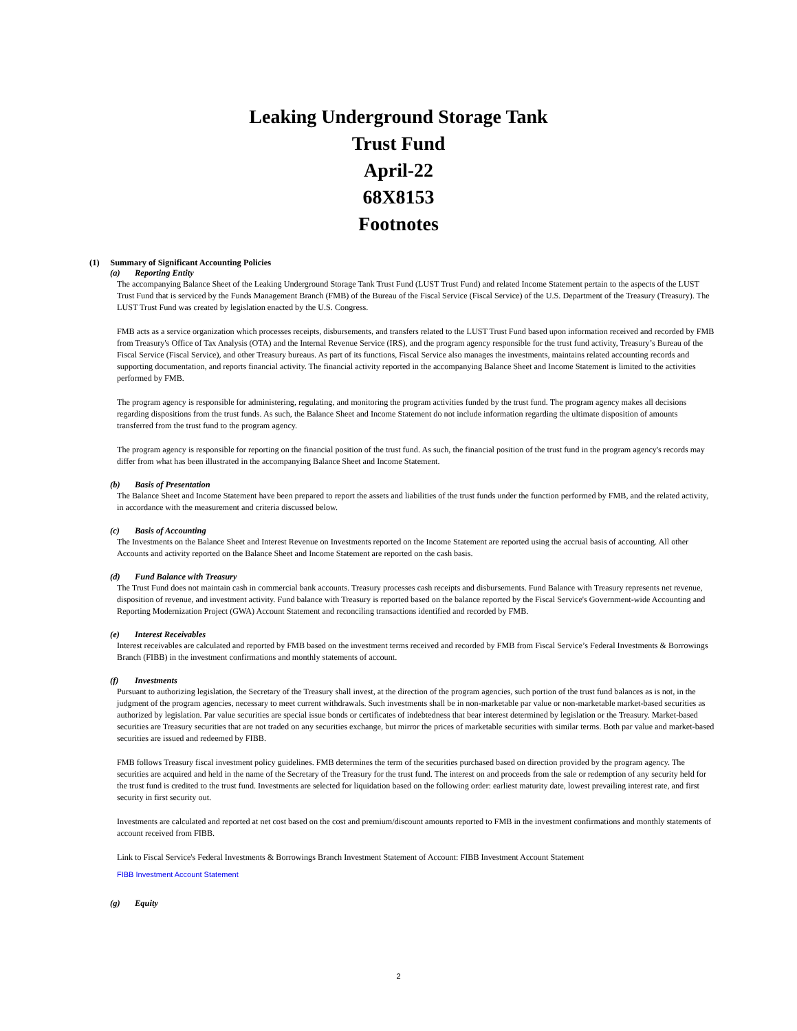Leaking Underground Storage Tank
Trust Fund
April-22
68X8153
Footnotes
(1) Summary of Significant Accounting Policies
(a) Reporting Entity
The accompanying Balance Sheet of the Leaking Underground Storage Tank Trust Fund (LUST Trust Fund) and related Income Statement pertain to the aspects of the LUST Trust Fund that is serviced by the Funds Management Branch (FMB) of the Bureau of the Fiscal Service (Fiscal Service) of the U.S. Department of the Treasury (Treasury). The LUST Trust Fund was created by legislation enacted by the U.S. Congress.
FMB acts as a service organization which processes receipts, disbursements, and transfers related to the LUST Trust Fund based upon information received and recorded by FMB from Treasury's Office of Tax Analysis (OTA) and the Internal Revenue Service (IRS), and the program agency responsible for the trust fund activity, Treasury’s Bureau of the Fiscal Service (Fiscal Service), and other Treasury bureaus. As part of its functions, Fiscal Service also manages the investments, maintains related accounting records and supporting documentation, and reports financial activity. The financial activity reported in the accompanying Balance Sheet and Income Statement is limited to the activities performed by FMB.
The program agency is responsible for administering, regulating, and monitoring the program activities funded by the trust fund. The program agency makes all decisions regarding dispositions from the trust funds. As such, the Balance Sheet and Income Statement do not include information regarding the ultimate disposition of amounts transferred from the trust fund to the program agency.
The program agency is responsible for reporting on the financial position of the trust fund. As such, the financial position of the trust fund in the program agency's records may differ from what has been illustrated in the accompanying Balance Sheet and Income Statement.
(b) Basis of Presentation
The Balance Sheet and Income Statement have been prepared to report the assets and liabilities of the trust funds under the function performed by FMB, and the related activity, in accordance with the measurement and criteria discussed below.
(c) Basis of Accounting
The Investments on the Balance Sheet and Interest Revenue on Investments reported on the Income Statement are reported using the accrual basis of accounting. All other Accounts and activity reported on the Balance Sheet and Income Statement are reported on the cash basis.
(d) Fund Balance with Treasury
The Trust Fund does not maintain cash in commercial bank accounts. Treasury processes cash receipts and disbursements. Fund Balance with Treasury represents net revenue, disposition of revenue, and investment activity. Fund balance with Treasury is reported based on the balance reported by the Fiscal Service's Government-wide Accounting and Reporting Modernization Project (GWA) Account Statement and reconciling transactions identified and recorded by FMB.
(e) Interest Receivables
Interest receivables are calculated and reported by FMB based on the investment terms received and recorded by FMB from Fiscal Service’s Federal Investments & Borrowings Branch (FIBB) in the investment confirmations and monthly statements of account.
(f) Investments
Pursuant to authorizing legislation, the Secretary of the Treasury shall invest, at the direction of the program agencies, such portion of the trust fund balances as is not, in the judgment of the program agencies, necessary to meet current withdrawals. Such investments shall be in non-marketable par value or non-marketable market-based securities as authorized by legislation. Par value securities are special issue bonds or certificates of indebtedness that bear interest determined by legislation or the Treasury. Market-based securities are Treasury securities that are not traded on any securities exchange, but mirror the prices of marketable securities with similar terms. Both par value and market-based securities are issued and redeemed by FIBB.
FMB follows Treasury fiscal investment policy guidelines. FMB determines the term of the securities purchased based on direction provided by the program agency. The securities are acquired and held in the name of the Secretary of the Treasury for the trust fund. The interest on and proceeds from the sale or redemption of any security held for the trust fund is credited to the trust fund. Investments are selected for liquidation based on the following order: earliest maturity date, lowest prevailing interest rate, and first security in first security out.
Investments are calculated and reported at net cost based on the cost and premium/discount amounts reported to FMB in the investment confirmations and monthly statements of account received from FIBB.
Link to Fiscal Service's Federal Investments & Borrowings Branch Investment Statement of Account: FIBB Investment Account Statement
FIBB Investment Account Statement
(g) Equity
2